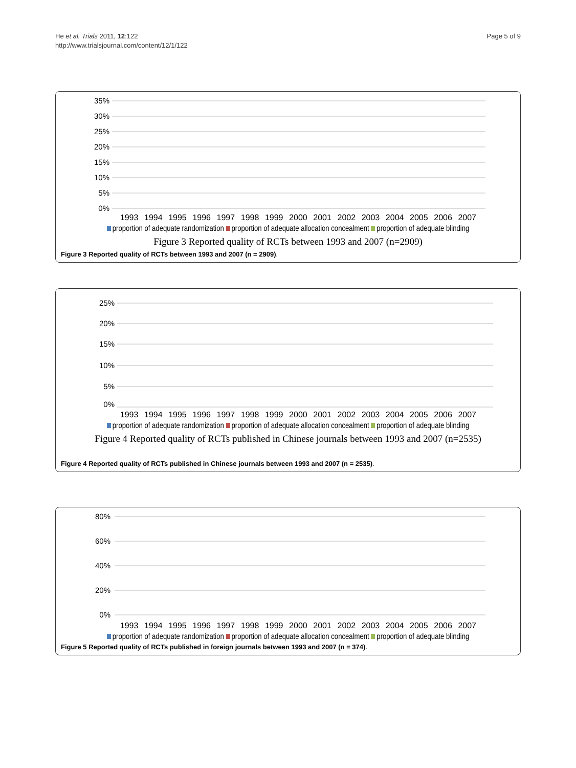He et al. Trials 2011, 12:122
http://www.trialsjournal.com/content/12/1/122
Page 5 of 9
35%
30%
25%
20%
15%
10%
5%
0%
1993 1994 1995 1996 1997 1998 1999 2000 2001 2002 2003 2004 2005 2006 2007
proportion of adequate randomization proportion of adequate allocation concealment proportion of adequate blinding
Figure 3 Reported quality of RCTs between 1993 and 2007 (n=2909)
Figure 3 Reported quality of RCTs between 1993 and 2007 (n = 2909).
25%
20%
15%
10%
5%
0%
1993 1994 1995 1996 1997 1998 1999 2000 2001 2002 2003 2004 2005 2006 2007
proportion of adequate randomization proportion of adequate allocation concealment proportion of adequate blinding
Figure 4 Reported quality of RCTs published in Chinese journals between 1993 and 2007 (n=2535)
Figure 4 Reported quality of RCTs published in Chinese journals between 1993 and 2007 (n = 2535).
80%
60%
40%
20%
0%
1993 1994 1995 1996 1997 1998 1999 2000 2001 2002 2003 2004 2005 2006 2007
proportion of adequate randomization proportion of adequate allocation concealment proportion of adequate blinding
Figure 5 Reported quality of RCTs published in foreign journals between 1993 and 2007 (n = 374).